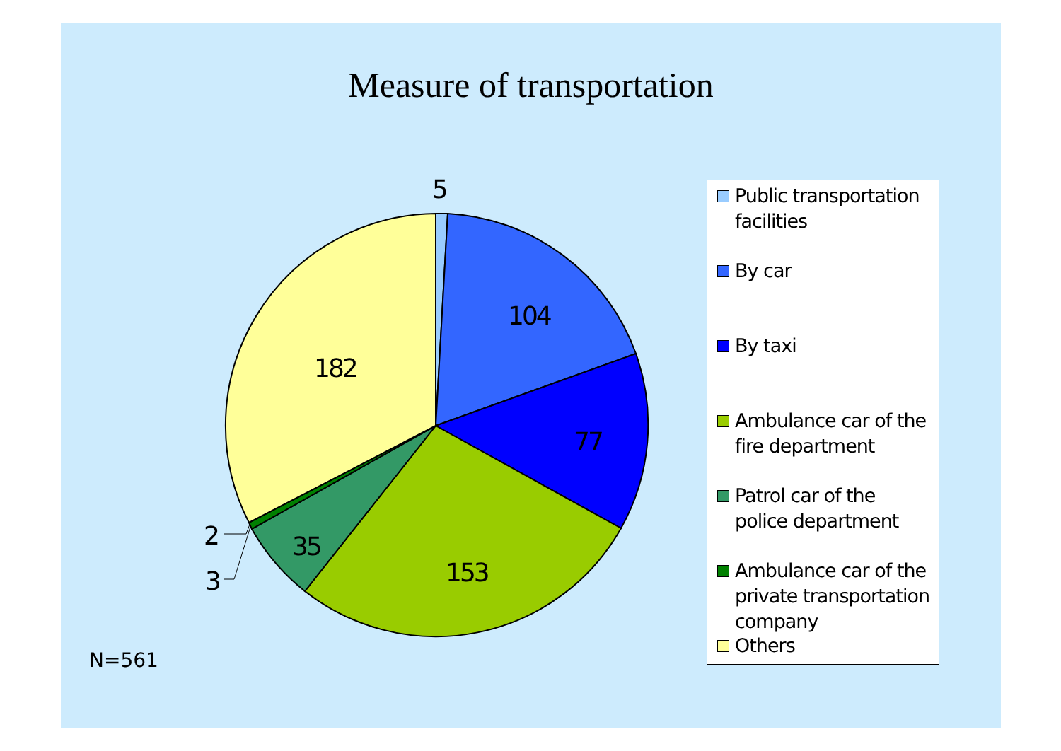Measure of transportation
5
104
77
153
35
182
2
3
Public transportation
facilities
By car
By taxi
Ambulance car of the
fire department
Patrol car of the
police department
Ambulance car of the
private transportation
company
Others
N=561